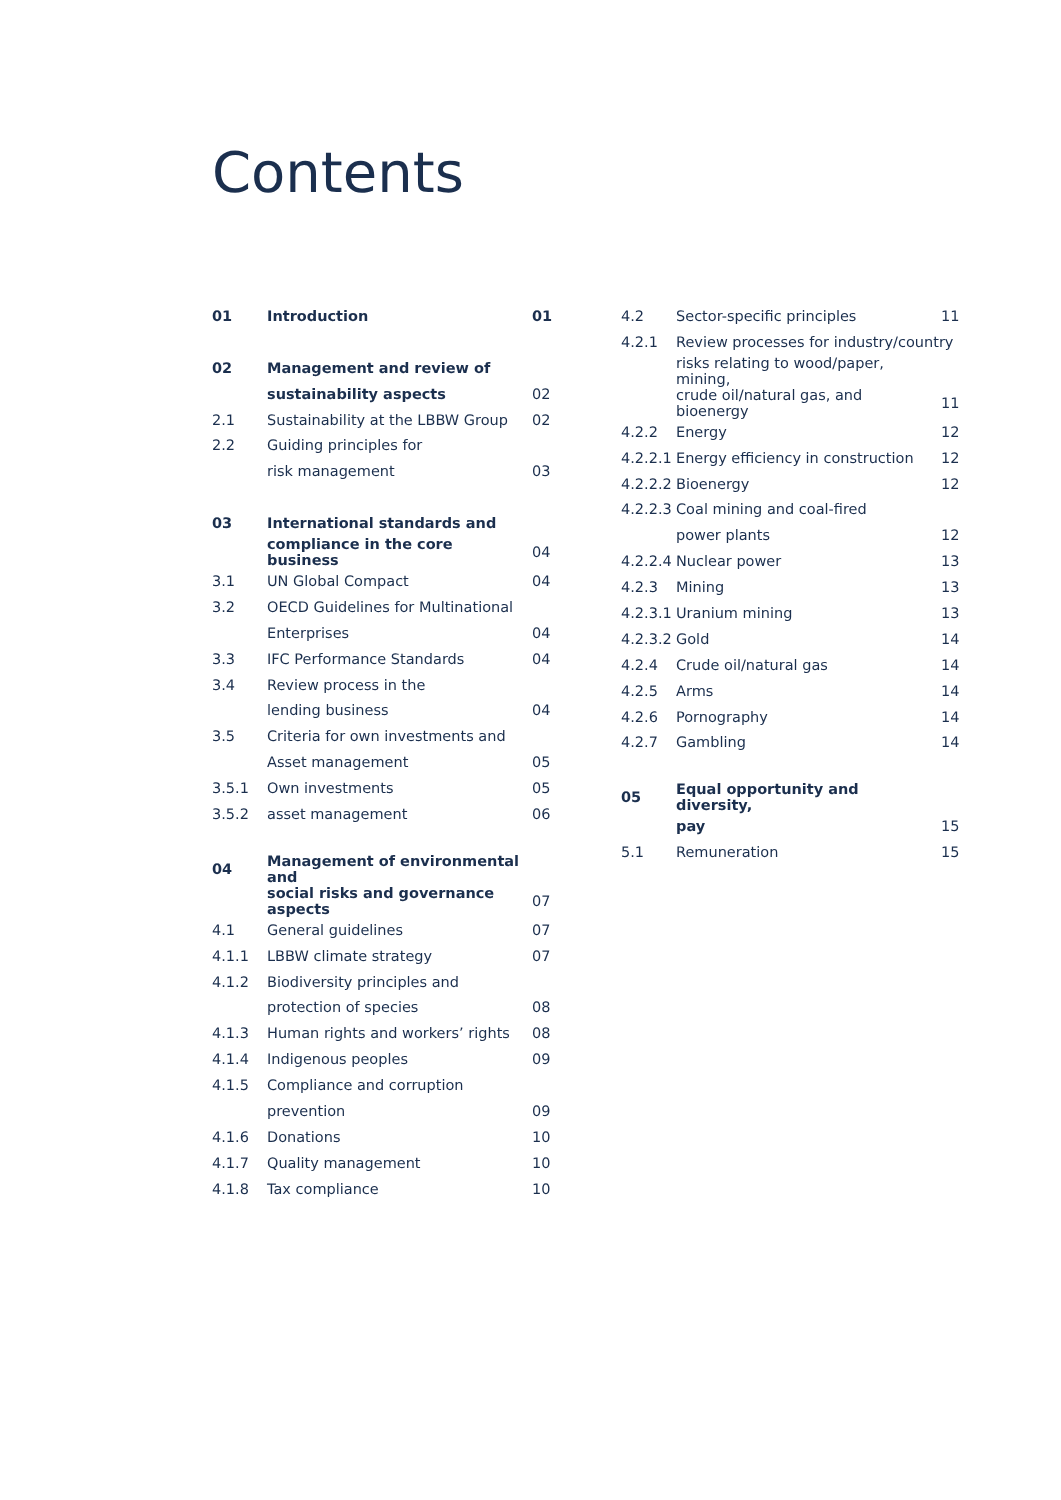Contents
| 01 | Introduction | 01 |
| 02 | Management and review of | |
| | sustainability aspects | 02 |
| 2.1 | Sustainability at the LBBW Group | 02 |
| 2.2 | Guiding principles for | |
| | risk management | 03 |
| 03 | International standards and | |
| | compliance in the core business | 04 |
| 3.1 | UN Global Compact | 04 |
| 3.2 | OECD Guidelines for Multinational | |
| | Enterprises | 04 |
| 3.3 | IFC Performance Standards | 04 |
| 3.4 | Review process in the | |
| | lending business | 04 |
| 3.5 | Criteria for own investments and | |
| | Asset management | 05 |
| 3.5.1 | Own investments | 05 |
| 3.5.2 | asset management | 06 |
| 04 | Management of environmental and | |
| | social risks and governance aspects | 07 |
| 4.1 | General guidelines | 07 |
| 4.1.1 | LBBW climate strategy | 07 |
| 4.1.2 | Biodiversity principles and | |
| | protection of species | 08 |
| 4.1.3 | Human rights and workers’ rights | 08 |
| 4.1.4 | Indigenous peoples | 09 |
| 4.1.5 | Compliance and corruption | |
| | prevention | 09 |
| 4.1.6 | Donations | 10 |
| 4.1.7 | Quality management | 10 |
| 4.1.8 | Tax compliance | 10 |
| 4.2 | Sector-specific principles | 11 |
| 4.2.1 | Review processes for industry/country | |
| | risks relating to wood/paper, mining, | |
| | crude oil/natural gas, and bioenergy | 11 |
| 4.2.2 | Energy | 12 |
| 4.2.2.1 | Energy efficiency in construction | 12 |
| 4.2.2.2 | Bioenergy | 12 |
| 4.2.2.3 | Coal mining and coal-fired | |
| | power plants | 12 |
| 4.2.2.4 | Nuclear power | 13 |
| 4.2.3 | Mining | 13 |
| 4.2.3.1 | Uranium mining | 13 |
| 4.2.3.2 | Gold | 14 |
| 4.2.4 | Crude oil/natural gas | 14 |
| 4.2.5 | Arms | 14 |
| 4.2.6 | Pornography | 14 |
| 4.2.7 | Gambling | 14 |
| 05 | Equal opportunity and diversity, | |
| | pay | 15 |
| 5.1 | Remuneration | 15 |